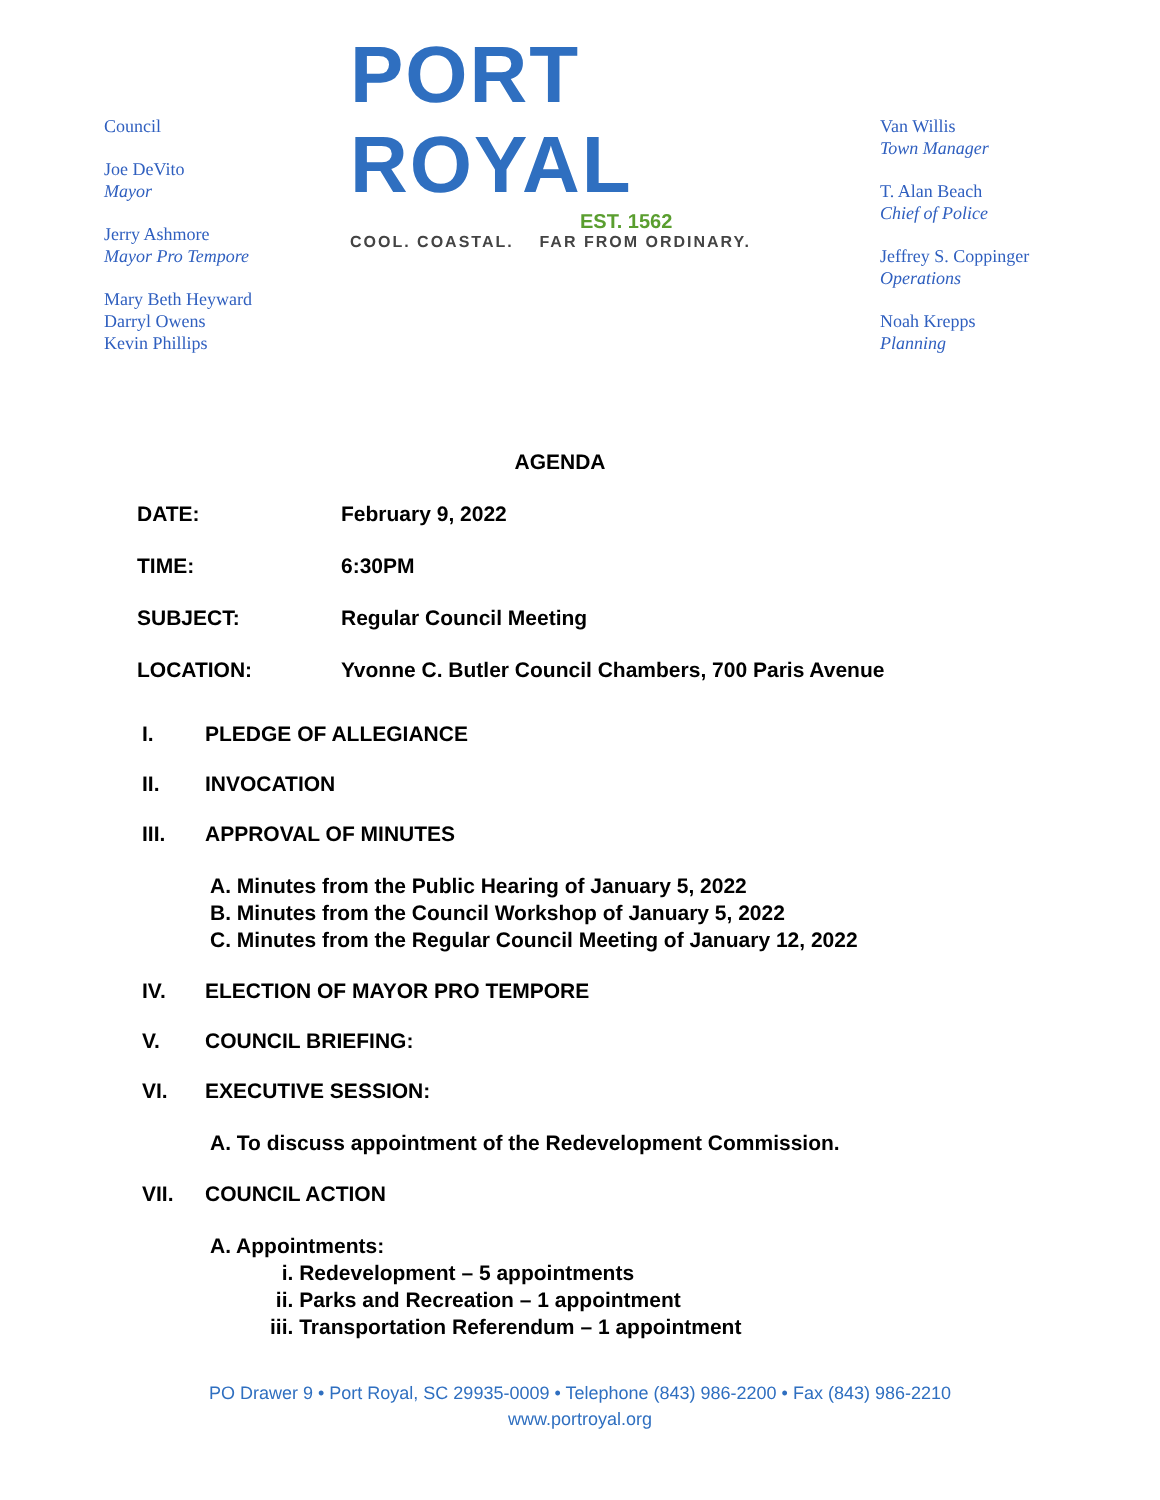Council
Joe DeVito
Mayor
Jerry Ashmore
Mayor Pro Tempore
Mary Beth Heyward
Darryl Owens
Kevin Phillips
PORT ROYAL
EST. 1562
COOL. COASTAL. FAR FROM ORDINARY.
Van Willis
Town Manager
T. Alan Beach
Chief of Police
Jeffrey S. Coppinger
Operations
Noah Krepps
Planning
AGENDA
DATE: February 9, 2022
TIME: 6:30PM
SUBJECT: Regular Council Meeting
LOCATION: Yvonne C. Butler Council Chambers, 700 Paris Avenue
I. PLEDGE OF ALLEGIANCE
II. INVOCATION
III. APPROVAL OF MINUTES
A. Minutes from the Public Hearing of January 5, 2022
B. Minutes from the Council Workshop of January 5, 2022
C. Minutes from the Regular Council Meeting of January 12, 2022
IV. ELECTION OF MAYOR PRO TEMPORE
V. COUNCIL BRIEFING:
VI. EXECUTIVE SESSION:
A. To discuss appointment of the Redevelopment Commission.
VII. COUNCIL ACTION
A. Appointments:
i. Redevelopment – 5 appointments
ii. Parks and Recreation – 1 appointment
iii. Transportation Referendum – 1 appointment
PO Drawer 9 • Port Royal, SC 29935-0009 • Telephone (843) 986-2200 • Fax (843) 986-2210
www.portroyal.org